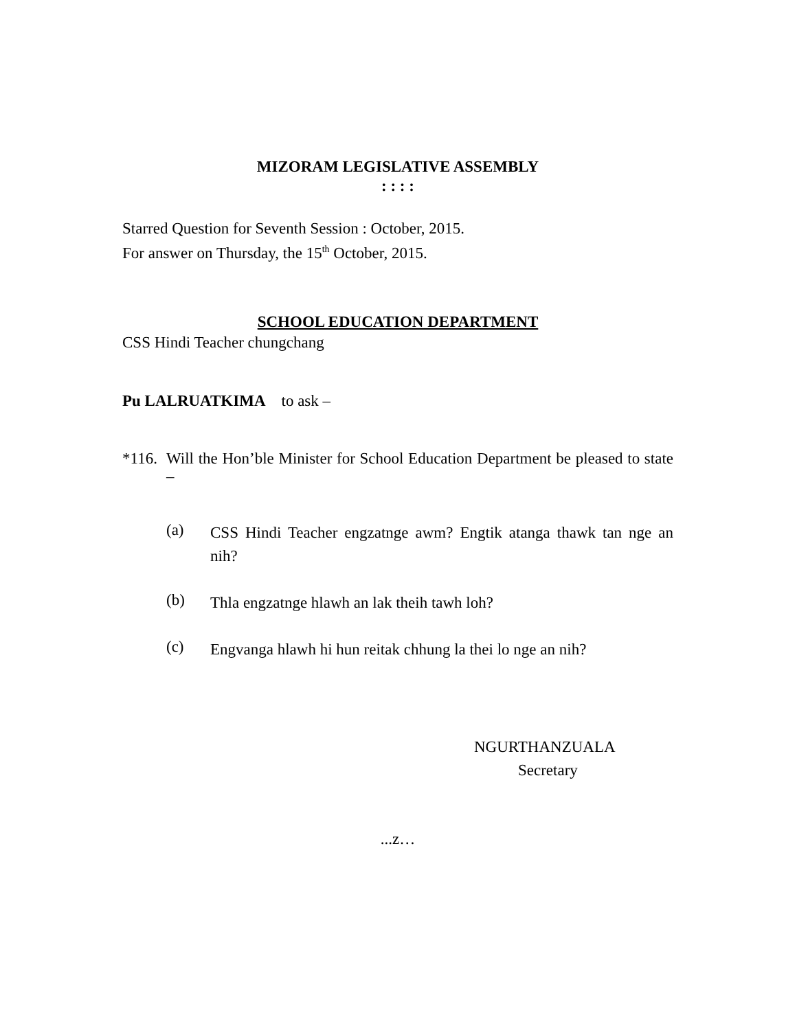MIZORAM LEGISLATIVE ASSEMBLY
: : : :
Starred Question for Seventh Session : October, 2015.
For answer on Thursday, the 15<sup>th</sup> October, 2015.
SCHOOL EDUCATION DEPARTMENT
CSS Hindi Teacher chungchang
Pu LALRUATKIMA to ask –
*116.
Will the Hon’ble Minister for School Education Department be pleased to state –
(a)
CSS Hindi Teacher engzatnge awm? Engtik atanga thawk tan nge an nih?
(b)
Thla engzatnge hlawh an lak theih tawh loh?
(c)
Engvanga hlawh hi hun reitak chhung la thei lo nge an nih?
NGURTHANZUALA
Secretary
...z…